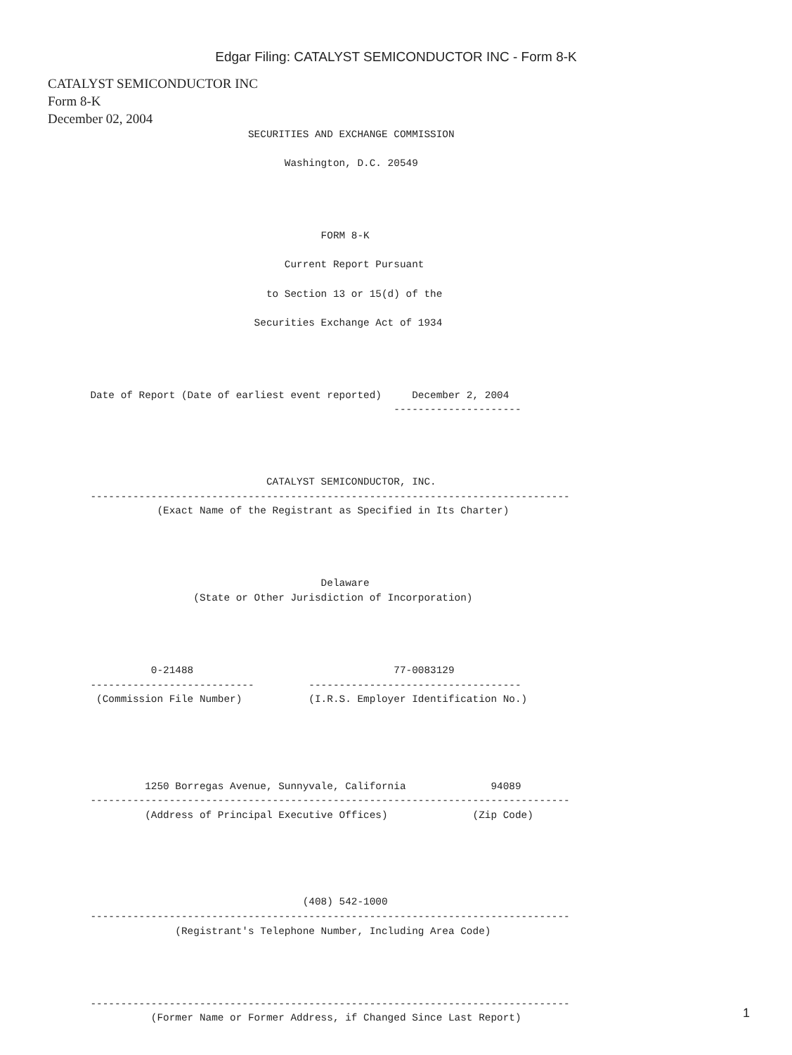Edgar Filing: CATALYST SEMICONDUCTOR INC - Form 8-K
CATALYST SEMICONDUCTOR INC
Form 8-K
December 02, 2004
                                 SECURITIES AND EXCHANGE COMMISSION

                                       Washington, D.C. 20549




                                             FORM 8-K

                                       Current Report Pursuant

                                    to Section 13 or 15(d) of the

                                  Securities Exchange Act of 1934




       Date of Report (Date of earliest event reported)     December 2, 2004
                                                         ---------------------




                                    CATALYST SEMICONDUCTOR, INC.
       -------------------------------------------------------------------------------
                  (Exact Name of the Registrant as Specified in Its Charter)




                                             Delaware
                        (State or Other Jurisdiction of Incorporation)




                 0-21488                                 77-0083129
       ---------------------------         -----------------------------------
        (Commission File Number)           (I.R.S. Employer Identification No.)





                1250 Borregas Avenue, Sunnyvale, California              94089
       -------------------------------------------------------------------------------
                (Address of Principal Executive Offices)              (Zip Code)





                                          (408) 542-1000
       -------------------------------------------------------------------------------
                     (Registrant's Telephone Number, Including Area Code)




       -------------------------------------------------------------------------------
                 (Former Name or Former Address, if Changed Since Last Report)
1